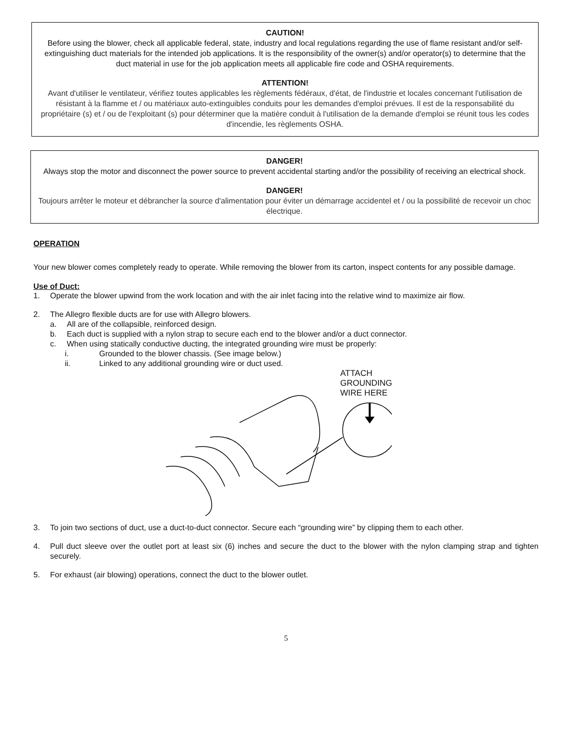CAUTION!
Before using the blower, check all applicable federal, state, industry and local regulations regarding the use of flame resistant and/or self-extinguishing duct materials for the intended job applications. It is the responsibility of the owner(s) and/or operator(s) to determine that the duct material in use for the job application meets all applicable fire code and OSHA requirements.
ATTENTION!
Avant d'utiliser le ventilateur, vérifiez toutes applicables les règlements fédéraux, d'état, de l'industrie et locales concernant l'utilisation de résistant à la flamme et / ou matériaux auto-extinguibles conduits pour les demandes d'emploi prévues. Il est de la responsabilité du propriétaire (s) et / ou de l'exploitant (s) pour déterminer que la matière conduit à l'utilisation de la demande d'emploi se réunit tous les codes d'incendie, les règlements OSHA.
DANGER!
Always stop the motor and disconnect the power source to prevent accidental starting and/or the possibility of receiving an electrical shock.
DANGER!
Toujours arrêter le moteur et débrancher la source d'alimentation pour éviter un démarrage accidentel et / ou la possibilité de recevoir un choc électrique.
OPERATION
Your new blower comes completely ready to operate. While removing the blower from its carton, inspect contents for any possible damage.
Use of Duct:
1. Operate the blower upwind from the work location and with the air inlet facing into the relative wind to maximize air flow.
2. The Allegro flexible ducts are for use with Allegro blowers.
a. All are of the collapsible, reinforced design.
b. Each duct is supplied with a nylon strap to secure each end to the blower and/or a duct connector.
c. When using statically conductive ducting, the integrated grounding wire must be properly:
i. Grounded to the blower chassis. (See image below.)
ii. Linked to any additional grounding wire or duct used.
ATTACH
GROUNDING
WIRE HERE
3. To join two sections of duct, use a duct-to-duct connector. Secure each “grounding wire” by clipping them to each other.
4. Pull duct sleeve over the outlet port at least six (6) inches and secure the duct to the blower with the nylon clamping strap and tighten securely.
5. For exhaust (air blowing) operations, connect the duct to the blower outlet.
5